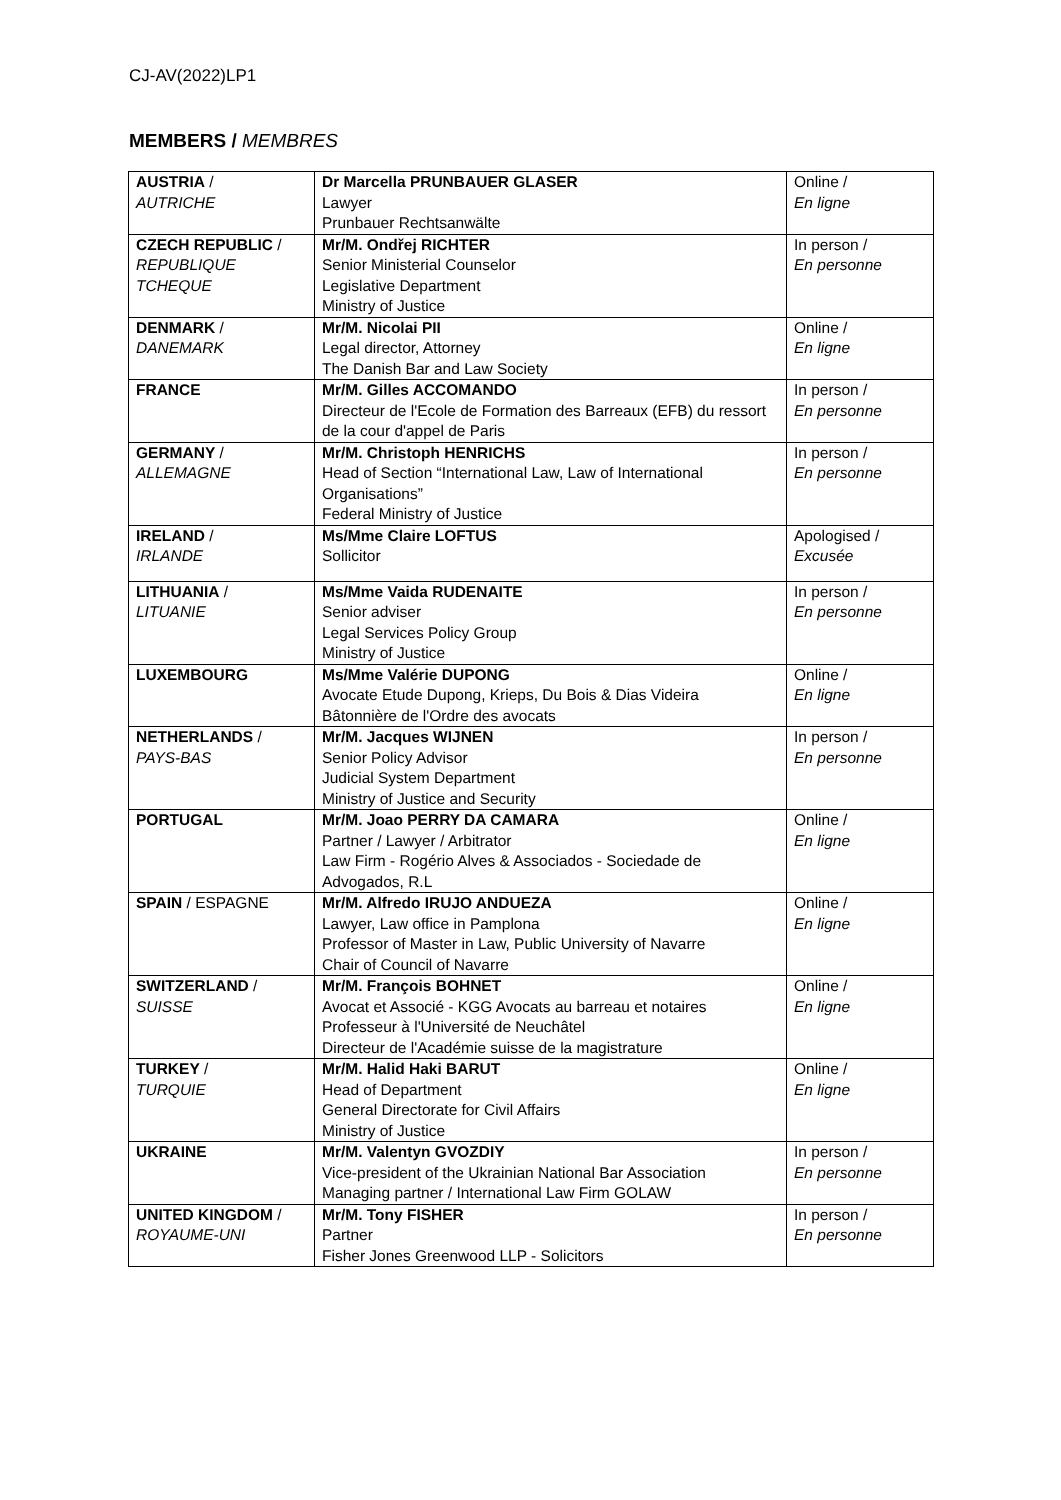CJ-AV(2022)LP1
MEMBERS / MEMBRES
| AUSTRIA / AUTRICHE | Dr Marcella PRUNBAUER GLASER Lawyer Prunbauer Rechtsanwälte | Online / En ligne |
| CZECH REPUBLIC / REPUBLIQUE TCHEQUE | Mr/M. Ondřej RICHTER Senior Ministerial Counselor Legislative Department Ministry of Justice | In person / En personne |
| DENMARK / DANEMARK | Mr/M. Nicolai PII Legal director, Attorney The Danish Bar and Law Society | Online / En ligne |
| FRANCE | Mr/M. Gilles ACCOMANDO Directeur de l'Ecole de Formation des Barreaux (EFB) du ressort de la cour d'appel de Paris | In person / En personne |
| GERMANY / ALLEMAGNE | Mr/M. Christoph HENRICHS Head of Section “International Law, Law of International Organisations” Federal Ministry of Justice | In person / En personne |
| IRELAND / IRLANDE | Ms/Mme Claire LOFTUS Sollicitor | Apologised / Excusée |
| LITHUANIA / LITUANIE | Ms/Mme Vaida RUDENAITE Senior adviser Legal Services Policy Group Ministry of Justice | In person / En personne |
| LUXEMBOURG | Ms/Mme Valérie DUPONG Avocate Etude Dupong, Krieps, Du Bois & Dias Videira Bâtonnière de l'Ordre des avocats | Online / En ligne |
| NETHERLANDS / PAYS-BAS | Mr/M. Jacques WIJNEN Senior Policy Advisor Judicial System Department Ministry of Justice and Security | In person / En personne |
| PORTUGAL | Mr/M. Joao PERRY DA CAMARA Partner / Lawyer / Arbitrator Law Firm - Rogério Alves & Associados - Sociedade de Advogados, R.L | Online / En ligne |
| SPAIN / ESPAGNE | Mr/M. Alfredo IRUJO ANDUEZA Lawyer, Law office in Pamplona Professor of Master in Law, Public University of Navarre Chair of Council of Navarre | Online / En ligne |
| SWITZERLAND / SUISSE | Mr/M. François BOHNET Avocat et Associé - KGG Avocats au barreau et notaires Professeur à l'Université de Neuchâtel Directeur de l'Académie suisse de la magistrature | Online / En ligne |
| TURKEY / TURQUIE | Mr/M. Halid Haki BARUT Head of Department General Directorate for Civil Affairs Ministry of Justice | Online / En ligne |
| UKRAINE | Mr/M. Valentyn GVOZDIY Vice-president of the Ukrainian National Bar Association Managing partner / International Law Firm GOLAW | In person / En personne |
| UNITED KINGDOM / ROYAUME-UNI | Mr/M. Tony FISHER Partner Fisher Jones Greenwood LLP - Solicitors | In person / En personne |